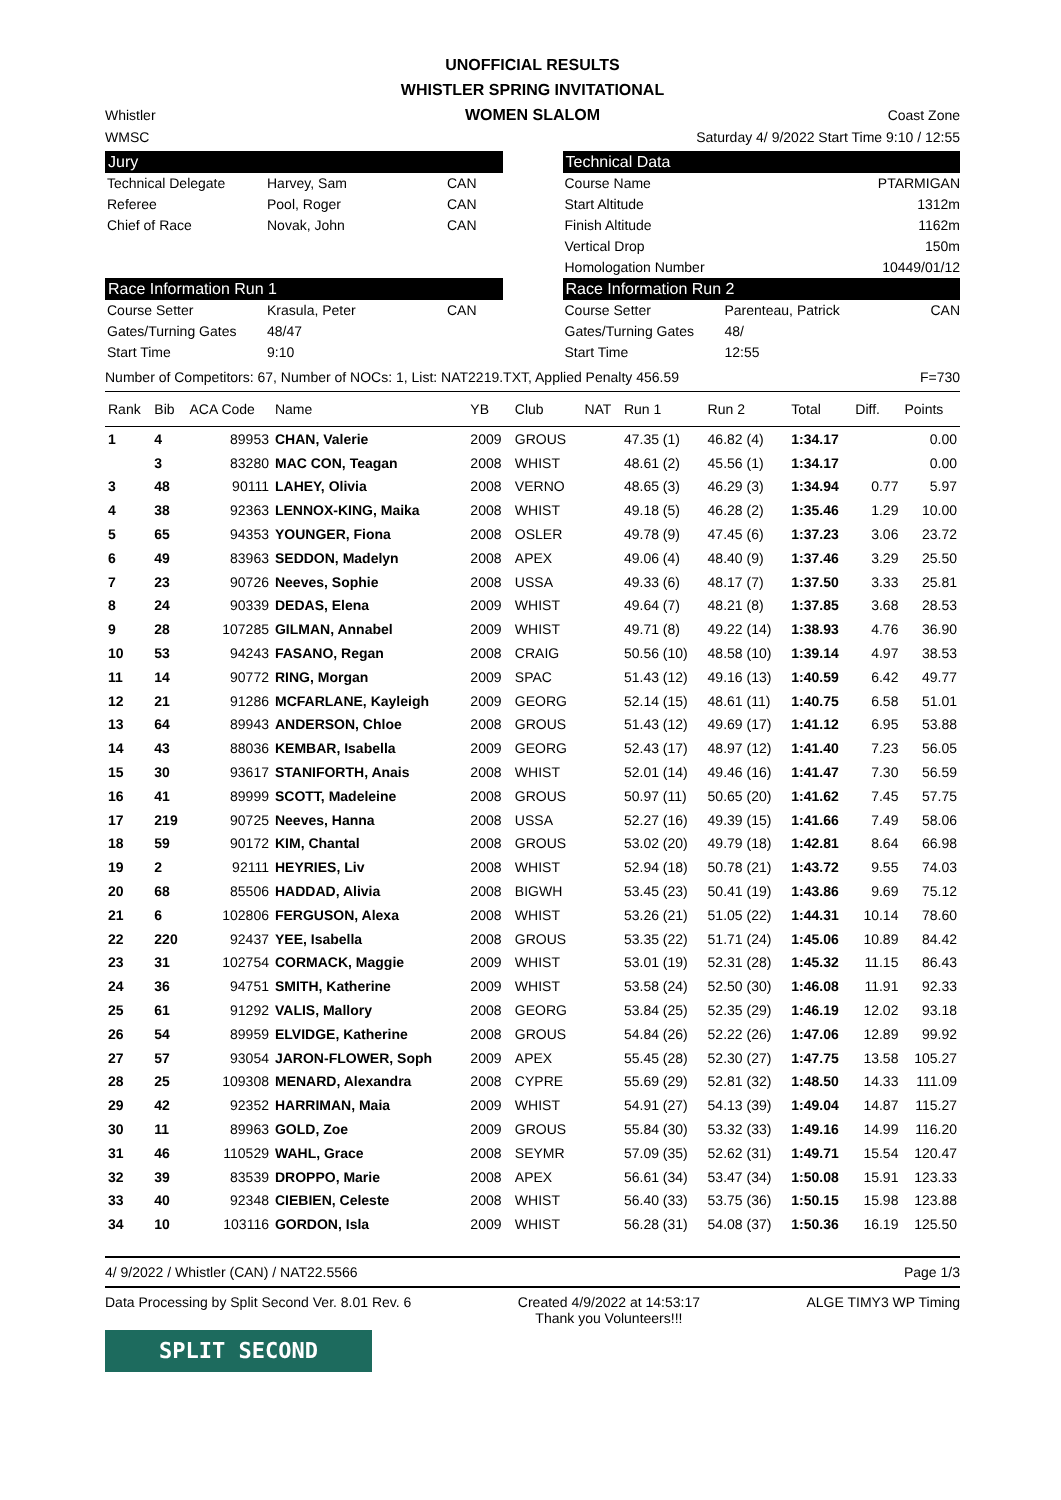UNOFFICIAL RESULTS
WHISTLER SPRING INVITATIONAL
WOMEN SLALOM
Whistler Coast Zone
WMSC Saturday 4/ 9/2022 Start Time 9:10 / 12:55
Jury
Technical Delegate Harvey, Sam CAN Referee Pool, Roger CAN Chief of Race Novak, John CAN
Technical Data
Course Name PTARMIGAN Start Altitude 1312m Finish Altitude 1162m Vertical Drop 150m Homologation Number 10449/01/12
Race Information Run 1
Course Setter Krasula, Peter CAN Gates/Turning Gates 48/47 Start Time 9:10
Race Information Run 2
Course Setter Parenteau, Patrick CAN Gates/Turning Gates 48/ Start Time 12:55
Number of Competitors: 67, Number of NOCs: 1, List: NAT2219.TXT, Applied Penalty 456.59 F=730
| Rank | Bib | ACA Code | Name | YB | Club | NAT | Run 1 | Run 2 | Total | Diff. | Points |
| --- | --- | --- | --- | --- | --- | --- | --- | --- | --- | --- | --- |
| 1 | 4 | 89953 | CHAN, Valerie | 2009 | GROUS | | 47.35 (1) | 46.82 (4) | 1:34.17 | | 0.00 |
| | 3 | 83280 | MAC CON, Teagan | 2008 | WHIST | | 48.61 (2) | 45.56 (1) | 1:34.17 | | 0.00 |
| 3 | 48 | 90111 | LAHEY, Olivia | 2008 | VERNO | | 48.65 (3) | 46.29 (3) | 1:34.94 | 0.77 | 5.97 |
| 4 | 38 | 92363 | LENNOX-KING, Maika | 2008 | WHIST | | 49.18 (5) | 46.28 (2) | 1:35.46 | 1.29 | 10.00 |
| 5 | 65 | 94353 | YOUNGER, Fiona | 2008 | OSLER | | 49.78 (9) | 47.45 (6) | 1:37.23 | 3.06 | 23.72 |
| 6 | 49 | 83963 | SEDDON, Madelyn | 2008 | APEX | | 49.06 (4) | 48.40 (9) | 1:37.46 | 3.29 | 25.50 |
| 7 | 23 | 90726 | Neeves, Sophie | 2008 | USSA | | 49.33 (6) | 48.17 (7) | 1:37.50 | 3.33 | 25.81 |
| 8 | 24 | 90339 | DEDAS, Elena | 2009 | WHIST | | 49.64 (7) | 48.21 (8) | 1:37.85 | 3.68 | 28.53 |
| 9 | 28 | 107285 | GILMAN, Annabel | 2009 | WHIST | | 49.71 (8) | 49.22 (14) | 1:38.93 | 4.76 | 36.90 |
| 10 | 53 | 94243 | FASANO, Regan | 2008 | CRAIG | | 50.56 (10) | 48.58 (10) | 1:39.14 | 4.97 | 38.53 |
| 11 | 14 | 90772 | RING, Morgan | 2009 | SPAC | | 51.43 (12) | 49.16 (13) | 1:40.59 | 6.42 | 49.77 |
| 12 | 21 | 91286 | MCFARLANE, Kayleigh | 2009 | GEORG | | 52.14 (15) | 48.61 (11) | 1:40.75 | 6.58 | 51.01 |
| 13 | 64 | 89943 | ANDERSON, Chloe | 2008 | GROUS | | 51.43 (12) | 49.69 (17) | 1:41.12 | 6.95 | 53.88 |
| 14 | 43 | 88036 | KEMBAR, Isabella | 2009 | GEORG | | 52.43 (17) | 48.97 (12) | 1:41.40 | 7.23 | 56.05 |
| 15 | 30 | 93617 | STANIFORTH, Anais | 2008 | WHIST | | 52.01 (14) | 49.46 (16) | 1:41.47 | 7.30 | 56.59 |
| 16 | 41 | 89999 | SCOTT, Madeleine | 2008 | GROUS | | 50.97 (11) | 50.65 (20) | 1:41.62 | 7.45 | 57.75 |
| 17 | 219 | 90725 | Neeves, Hanna | 2008 | USSA | | 52.27 (16) | 49.39 (15) | 1:41.66 | 7.49 | 58.06 |
| 18 | 59 | 90172 | KIM, Chantal | 2008 | GROUS | | 53.02 (20) | 49.79 (18) | 1:42.81 | 8.64 | 66.98 |
| 19 | 2 | 92111 | HEYRIES, Liv | 2008 | WHIST | | 52.94 (18) | 50.78 (21) | 1:43.72 | 9.55 | 74.03 |
| 20 | 68 | 85506 | HADDAD, Alivia | 2008 | BIGWH | | 53.45 (23) | 50.41 (19) | 1:43.86 | 9.69 | 75.12 |
| 21 | 6 | 102806 | FERGUSON, Alexa | 2008 | WHIST | | 53.26 (21) | 51.05 (22) | 1:44.31 | 10.14 | 78.60 |
| 22 | 220 | 92437 | YEE, Isabella | 2008 | GROUS | | 53.35 (22) | 51.71 (24) | 1:45.06 | 10.89 | 84.42 |
| 23 | 31 | 102754 | CORMACK, Maggie | 2009 | WHIST | | 53.01 (19) | 52.31 (28) | 1:45.32 | 11.15 | 86.43 |
| 24 | 36 | 94751 | SMITH, Katherine | 2009 | WHIST | | 53.58 (24) | 52.50 (30) | 1:46.08 | 11.91 | 92.33 |
| 25 | 61 | 91292 | VALIS, Mallory | 2008 | GEORG | | 53.84 (25) | 52.35 (29) | 1:46.19 | 12.02 | 93.18 |
| 26 | 54 | 89959 | ELVIDGE, Katherine | 2008 | GROUS | | 54.84 (26) | 52.22 (26) | 1:47.06 | 12.89 | 99.92 |
| 27 | 57 | 93054 | JARON-FLOWER, Soph | 2009 | APEX | | 55.45 (28) | 52.30 (27) | 1:47.75 | 13.58 | 105.27 |
| 28 | 25 | 109308 | MENARD, Alexandra | 2008 | CYPRE | | 55.69 (29) | 52.81 (32) | 1:48.50 | 14.33 | 111.09 |
| 29 | 42 | 92352 | HARRIMAN, Maia | 2009 | WHIST | | 54.91 (27) | 54.13 (39) | 1:49.04 | 14.87 | 115.27 |
| 30 | 11 | 89963 | GOLD, Zoe | 2009 | GROUS | | 55.84 (30) | 53.32 (33) | 1:49.16 | 14.99 | 116.20 |
| 31 | 46 | 110529 | WAHL, Grace | 2008 | SEYMR | | 57.09 (35) | 52.62 (31) | 1:49.71 | 15.54 | 120.47 |
| 32 | 39 | 83539 | DROPPO, Marie | 2008 | APEX | | 56.61 (34) | 53.47 (34) | 1:50.08 | 15.91 | 123.33 |
| 33 | 40 | 92348 | CIEBIEN, Celeste | 2008 | WHIST | | 56.40 (33) | 53.75 (36) | 1:50.15 | 15.98 | 123.88 |
| 34 | 10 | 103116 | GORDON, Isla | 2009 | WHIST | | 56.28 (31) | 54.08 (37) | 1:50.36 | 16.19 | 125.50 |
4/ 9/2022 / Whistler (CAN) / NAT22.5566 Page 1/3
Data Processing by Split Second Ver. 8.01 Rev. 6 Created 4/9/2022 at 14:53:17
Thank you Volunteers!!! ALGE TIMY3 WP Timing
SPLIT SECOND